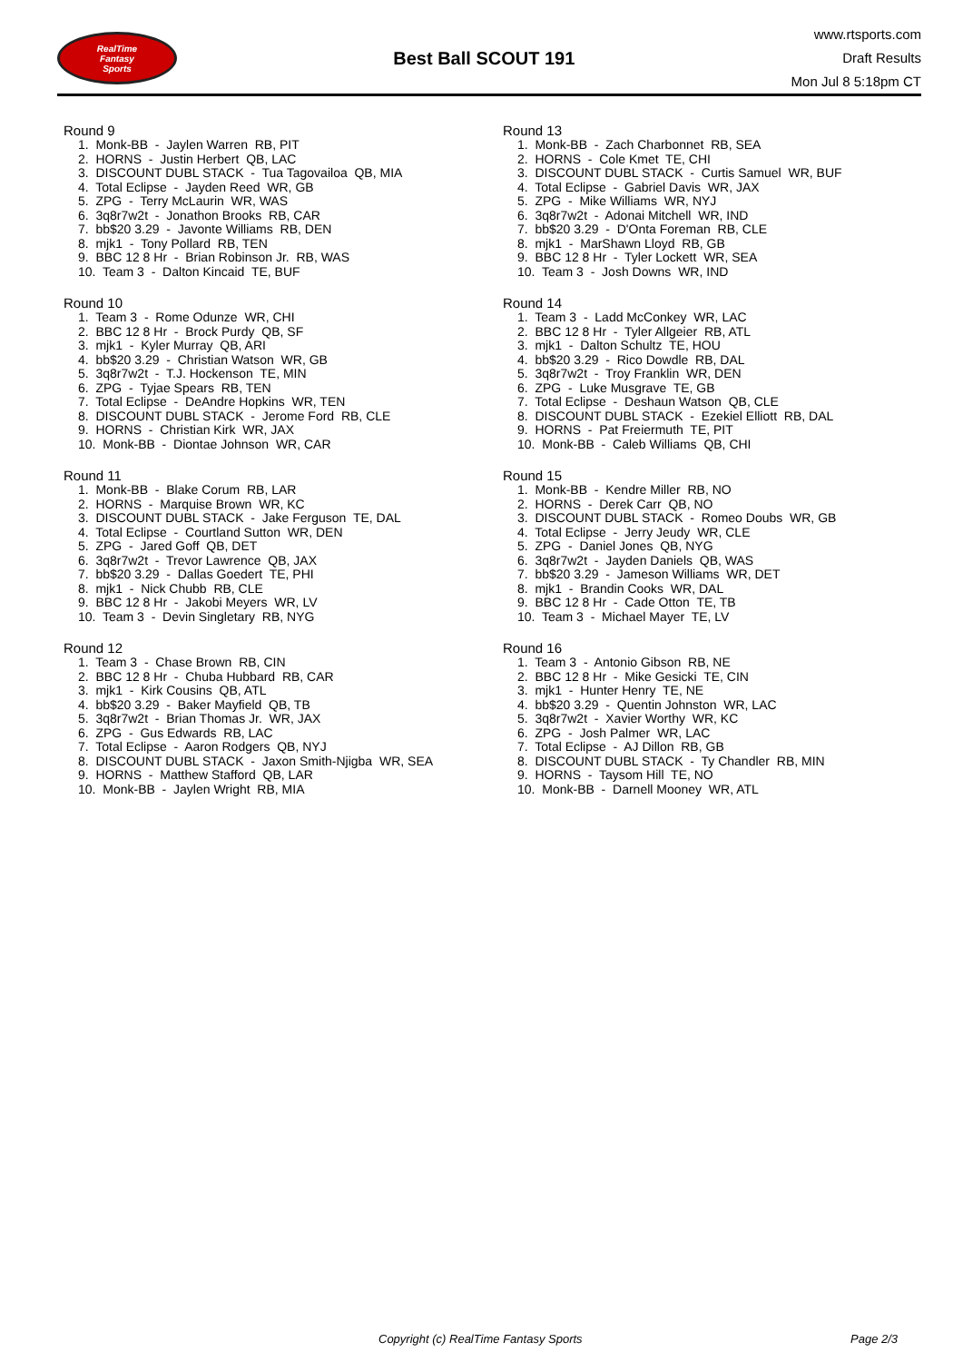RealTime
Fantasy
Sports
Best Ball SCOUT 191
www.rtsports.com
Draft Results
Mon Jul 8 5:18pm CT
Round 9
1. Monk-BB - Jaylen Warren RB, PIT 2. HORNS - Justin Herbert QB, LAC 3. DISCOUNT DUBL STACK - Tua Tagovailoa QB, MIA 4. Total Eclipse - Jayden Reed WR, GB 5. ZPG - Terry McLaurin WR, WAS 6. 3q8r7w2t - Jonathon Brooks RB, CAR 7. bb$20 3.29 - Javonte Williams RB, DEN 8. mjk1 - Tony Pollard RB, TEN 9. BBC 12 8 Hr - Brian Robinson Jr. RB, WAS 10. Team 3 - Dalton Kincaid TE, BUF
Round 10
1. Team 3 - Rome Odunze WR, CHI 2. BBC 12 8 Hr - Brock Purdy QB, SF 3. mjk1 - Kyler Murray QB, ARI 4. bb$20 3.29 - Christian Watson WR, GB 5. 3q8r7w2t - T.J. Hockenson TE, MIN 6. ZPG - Tyjae Spears RB, TEN 7. Total Eclipse - DeAndre Hopkins WR, TEN 8. DISCOUNT DUBL STACK - Jerome Ford RB, CLE 9. HORNS - Christian Kirk WR, JAX 10. Monk-BB - Diontae Johnson WR, CAR
Round 11
1. Monk-BB - Blake Corum RB, LAR 2. HORNS - Marquise Brown WR, KC 3. DISCOUNT DUBL STACK - Jake Ferguson TE, DAL 4. Total Eclipse - Courtland Sutton WR, DEN 5. ZPG - Jared Goff QB, DET 6. 3q8r7w2t - Trevor Lawrence QB, JAX 7. bb$20 3.29 - Dallas Goedert TE, PHI 8. mjk1 - Nick Chubb RB, CLE 9. BBC 12 8 Hr - Jakobi Meyers WR, LV 10. Team 3 - Devin Singletary RB, NYG
Round 12
1. Team 3 - Chase Brown RB, CIN 2. BBC 12 8 Hr - Chuba Hubbard RB, CAR 3. mjk1 - Kirk Cousins QB, ATL 4. bb$20 3.29 - Baker Mayfield QB, TB 5. 3q8r7w2t - Brian Thomas Jr. WR, JAX 6. ZPG - Gus Edwards RB, LAC 7. Total Eclipse - Aaron Rodgers QB, NYJ 8. DISCOUNT DUBL STACK - Jaxon Smith-Njigba WR, SEA 9. HORNS - Matthew Stafford QB, LAR 10. Monk-BB - Jaylen Wright RB, MIA
Round 13
1. Monk-BB - Zach Charbonnet RB, SEA 2. HORNS - Cole Kmet TE, CHI 3. DISCOUNT DUBL STACK - Curtis Samuel WR, BUF 4. Total Eclipse - Gabriel Davis WR, JAX 5. ZPG - Mike Williams WR, NYJ 6. 3q8r7w2t - Adonai Mitchell WR, IND 7. bb$20 3.29 - D'Onta Foreman RB, CLE 8. mjk1 - MarShawn Lloyd RB, GB 9. BBC 12 8 Hr - Tyler Lockett WR, SEA 10. Team 3 - Josh Downs WR, IND
Round 14
1. Team 3 - Ladd McConkey WR, LAC 2. BBC 12 8 Hr - Tyler Allgeier RB, ATL 3. mjk1 - Dalton Schultz TE, HOU 4. bb$20 3.29 - Rico Dowdle RB, DAL 5. 3q8r7w2t - Troy Franklin WR, DEN 6. ZPG - Luke Musgrave TE, GB 7. Total Eclipse - Deshaun Watson QB, CLE 8. DISCOUNT DUBL STACK - Ezekiel Elliott RB, DAL 9. HORNS - Pat Freiermuth TE, PIT 10. Monk-BB - Caleb Williams QB, CHI
Round 15
1. Monk-BB - Kendre Miller RB, NO 2. HORNS - Derek Carr QB, NO 3. DISCOUNT DUBL STACK - Romeo Doubs WR, GB 4. Total Eclipse - Jerry Jeudy WR, CLE 5. ZPG - Daniel Jones QB, NYG 6. 3q8r7w2t - Jayden Daniels QB, WAS 7. bb$20 3.29 - Jameson Williams WR, DET 8. mjk1 - Brandin Cooks WR, DAL 9. BBC 12 8 Hr - Cade Otton TE, TB 10. Team 3 - Michael Mayer TE, LV
Round 16
1. Team 3 - Antonio Gibson RB, NE 2. BBC 12 8 Hr - Mike Gesicki TE, CIN 3. mjk1 - Hunter Henry TE, NE 4. bb$20 3.29 - Quentin Johnston WR, LAC 5. 3q8r7w2t - Xavier Worthy WR, KC 6. ZPG - Josh Palmer WR, LAC 7. Total Eclipse - AJ Dillon RB, GB 8. DISCOUNT DUBL STACK - Ty Chandler RB, MIN 9. HORNS - Taysom Hill TE, NO 10. Monk-BB - Darnell Mooney WR, ATL
Copyright (c) RealTime Fantasy Sports Page 2/3